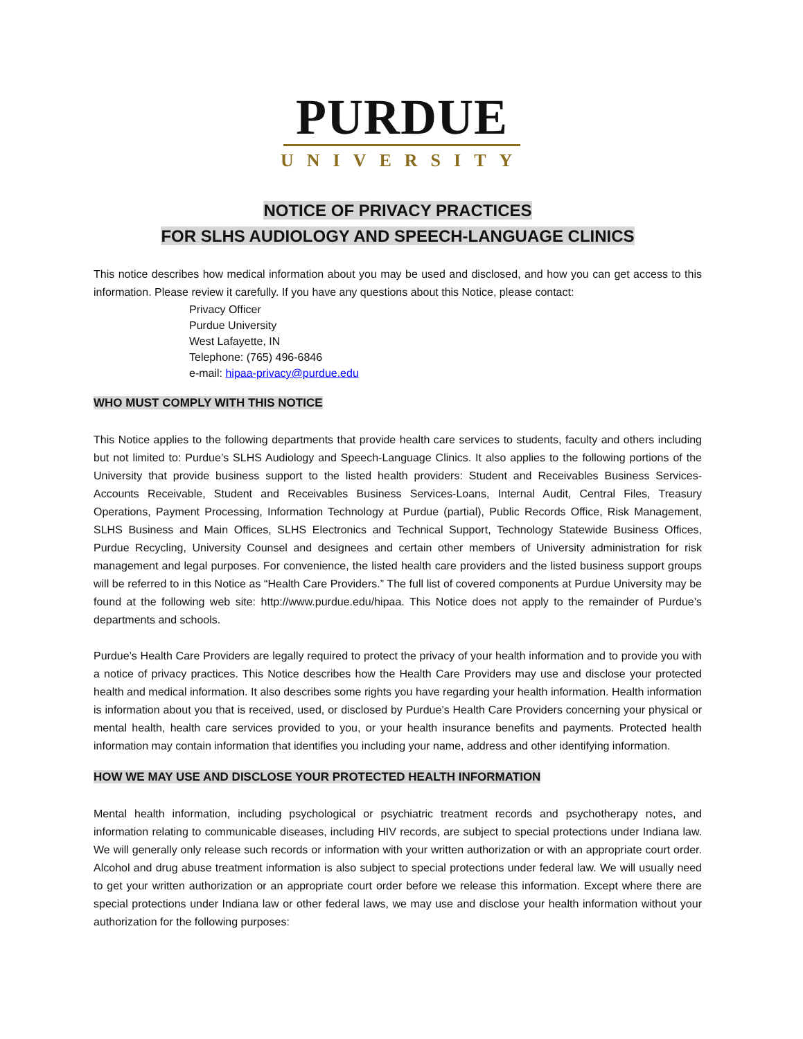PURDUE
UNIVERSITY
NOTICE OF PRIVACY PRACTICES
FOR SLHS AUDIOLOGY AND SPEECH-LANGUAGE CLINICS
This notice describes how medical information about you may be used and disclosed, and how you can get access to this information. Please review it carefully. If you have any questions about this Notice, please contact:
Privacy Officer
Purdue University
West Lafayette, IN
Telephone: (765) 496-6846
e-mail: hipaa-privacy@purdue.edu
WHO MUST COMPLY WITH THIS NOTICE
This Notice applies to the following departments that provide health care services to students, faculty and others including but not limited to: Purdue’s SLHS Audiology and Speech-Language Clinics. It also applies to the following portions of the University that provide business support to the listed health providers: Student and Receivables Business Services-Accounts Receivable, Student and Receivables Business Services-Loans, Internal Audit, Central Files, Treasury Operations, Payment Processing, Information Technology at Purdue (partial), Public Records Office, Risk Management, SLHS Business and Main Offices, SLHS Electronics and Technical Support, Technology Statewide Business Offices, Purdue Recycling, University Counsel and designees and certain other members of University administration for risk management and legal purposes. For convenience, the listed health care providers and the listed business support groups will be referred to in this Notice as “Health Care Providers.” The full list of covered components at Purdue University may be found at the following web site: http://www.purdue.edu/hipaa. This Notice does not apply to the remainder of Purdue’s departments and schools.
Purdue’s Health Care Providers are legally required to protect the privacy of your health information and to provide you with a notice of privacy practices. This Notice describes how the Health Care Providers may use and disclose your protected health and medical information. It also describes some rights you have regarding your health information. Health information is information about you that is received, used, or disclosed by Purdue’s Health Care Providers concerning your physical or mental health, health care services provided to you, or your health insurance benefits and payments. Protected health information may contain information that identifies you including your name, address and other identifying information.
HOW WE MAY USE AND DISCLOSE YOUR PROTECTED HEALTH INFORMATION
Mental health information, including psychological or psychiatric treatment records and psychotherapy notes, and information relating to communicable diseases, including HIV records, are subject to special protections under Indiana law. We will generally only release such records or information with your written authorization or with an appropriate court order. Alcohol and drug abuse treatment information is also subject to special protections under federal law. We will usually need to get your written authorization or an appropriate court order before we release this information. Except where there are special protections under Indiana law or other federal laws, we may use and disclose your health information without your authorization for the following purposes: